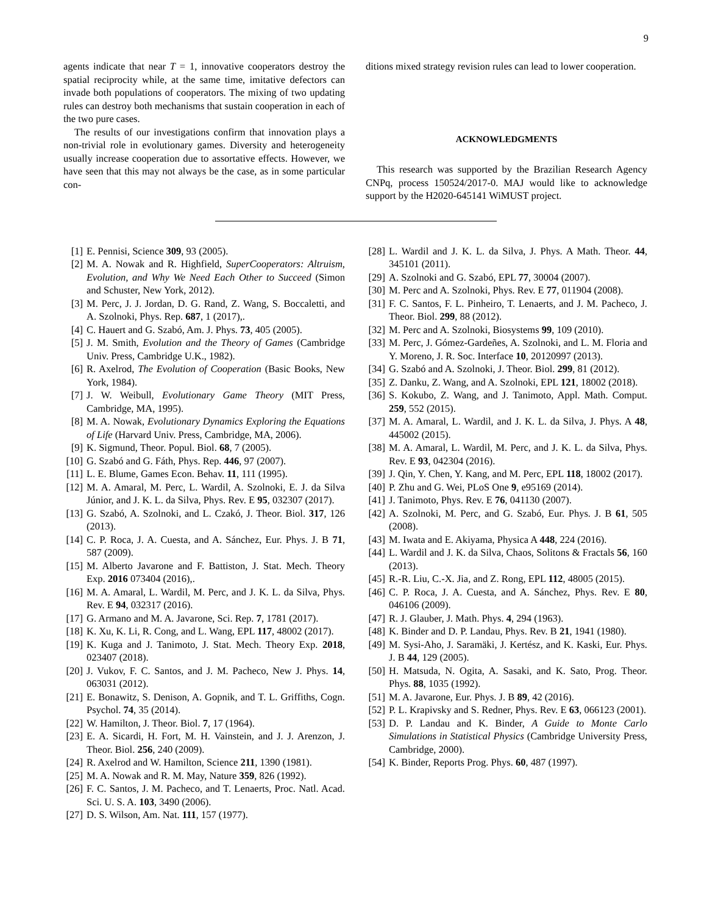9
agents indicate that near T = 1, innovative cooperators destroy the spatial reciprocity while, at the same time, imitative defectors can invade both populations of cooperators. The mixing of two updating rules can destroy both mechanisms that sustain cooperation in each of the two pure cases.
The results of our investigations confirm that innovation plays a non-trivial role in evolutionary games. Diversity and heterogeneity usually increase cooperation due to assortative effects. However, we have seen that this may not always be the case, as in some particular con-
ditions mixed strategy revision rules can lead to lower cooperation.
ACKNOWLEDGMENTS
This research was supported by the Brazilian Research Agency CNPq, process 150524/2017-0. MAJ would like to acknowledge support by the H2020-645141 WiMUST project.
[1] E. Pennisi, Science 309, 93 (2005).
[2] M. A. Nowak and R. Highfield, SuperCooperators: Altruism, Evolution, and Why We Need Each Other to Succeed (Simon and Schuster, New York, 2012).
[3] M. Perc, J. J. Jordan, D. G. Rand, Z. Wang, S. Boccaletti, and A. Szolnoki, Phys. Rep. 687, 1 (2017),.
[4] C. Hauert and G. Szabó, Am. J. Phys. 73, 405 (2005).
[5] J. M. Smith, Evolution and the Theory of Games (Cambridge Univ. Press, Cambridge U.K., 1982).
[6] R. Axelrod, The Evolution of Cooperation (Basic Books, New York, 1984).
[7] J. W. Weibull, Evolutionary Game Theory (MIT Press, Cambridge, MA, 1995).
[8] M. A. Nowak, Evolutionary Dynamics Exploring the Equations of Life (Harvard Univ. Press, Cambridge, MA, 2006).
[9] K. Sigmund, Theor. Popul. Biol. 68, 7 (2005).
[10] G. Szabó and G. Fáth, Phys. Rep. 446, 97 (2007).
[11] L. E. Blume, Games Econ. Behav. 11, 111 (1995).
[12] M. A. Amaral, M. Perc, L. Wardil, A. Szolnoki, E. J. da Silva Júnior, and J. K. L. da Silva, Phys. Rev. E 95, 032307 (2017).
[13] G. Szabó, A. Szolnoki, and L. Czakó, J. Theor. Biol. 317, 126 (2013).
[14] C. P. Roca, J. A. Cuesta, and A. Sánchez, Eur. Phys. J. B 71, 587 (2009).
[15] M. Alberto Javarone and F. Battiston, J. Stat. Mech. Theory Exp. 2016 073404 (2016),.
[16] M. A. Amaral, L. Wardil, M. Perc, and J. K. L. da Silva, Phys. Rev. E 94, 032317 (2016).
[17] G. Armano and M. A. Javarone, Sci. Rep. 7, 1781 (2017).
[18] K. Xu, K. Li, R. Cong, and L. Wang, EPL 117, 48002 (2017).
[19] K. Kuga and J. Tanimoto, J. Stat. Mech. Theory Exp. 2018, 023407 (2018).
[20] J. Vukov, F. C. Santos, and J. M. Pacheco, New J. Phys. 14, 063031 (2012).
[21] E. Bonawitz, S. Denison, A. Gopnik, and T. L. Griffiths, Cogn. Psychol. 74, 35 (2014).
[22] W. Hamilton, J. Theor. Biol. 7, 17 (1964).
[23] E. A. Sicardi, H. Fort, M. H. Vainstein, and J. J. Arenzon, J. Theor. Biol. 256, 240 (2009).
[24] R. Axelrod and W. Hamilton, Science 211, 1390 (1981).
[25] M. A. Nowak and R. M. May, Nature 359, 826 (1992).
[26] F. C. Santos, J. M. Pacheco, and T. Lenaerts, Proc. Natl. Acad. Sci. U. S. A. 103, 3490 (2006).
[27] D. S. Wilson, Am. Nat. 111, 157 (1977).
[28] L. Wardil and J. K. L. da Silva, J. Phys. A Math. Theor. 44, 345101 (2011).
[29] A. Szolnoki and G. Szabó, EPL 77, 30004 (2007).
[30] M. Perc and A. Szolnoki, Phys. Rev. E 77, 011904 (2008).
[31] F. C. Santos, F. L. Pinheiro, T. Lenaerts, and J. M. Pacheco, J. Theor. Biol. 299, 88 (2012).
[32] M. Perc and A. Szolnoki, Biosystems 99, 109 (2010).
[33] M. Perc, J. Gómez-Gardeñes, A. Szolnoki, and L. M. Floria and Y. Moreno, J. R. Soc. Interface 10, 20120997 (2013).
[34] G. Szabó and A. Szolnoki, J. Theor. Biol. 299, 81 (2012).
[35] Z. Danku, Z. Wang, and A. Szolnoki, EPL 121, 18002 (2018).
[36] S. Kokubo, Z. Wang, and J. Tanimoto, Appl. Math. Comput. 259, 552 (2015).
[37] M. A. Amaral, L. Wardil, and J. K. L. da Silva, J. Phys. A 48, 445002 (2015).
[38] M. A. Amaral, L. Wardil, M. Perc, and J. K. L. da Silva, Phys. Rev. E 93, 042304 (2016).
[39] J. Qin, Y. Chen, Y. Kang, and M. Perc, EPL 118, 18002 (2017).
[40] P. Zhu and G. Wei, PLoS One 9, e95169 (2014).
[41] J. Tanimoto, Phys. Rev. E 76, 041130 (2007).
[42] A. Szolnoki, M. Perc, and G. Szabó, Eur. Phys. J. B 61, 505 (2008).
[43] M. Iwata and E. Akiyama, Physica A 448, 224 (2016).
[44] L. Wardil and J. K. da Silva, Chaos, Solitons & Fractals 56, 160 (2013).
[45] R.-R. Liu, C.-X. Jia, and Z. Rong, EPL 112, 48005 (2015).
[46] C. P. Roca, J. A. Cuesta, and A. Sánchez, Phys. Rev. E 80, 046106 (2009).
[47] R. J. Glauber, J. Math. Phys. 4, 294 (1963).
[48] K. Binder and D. P. Landau, Phys. Rev. B 21, 1941 (1980).
[49] M. Sysi-Aho, J. Saramäki, J. Kertész, and K. Kaski, Eur. Phys. J. B 44, 129 (2005).
[50] H. Matsuda, N. Ogita, A. Sasaki, and K. Sato, Prog. Theor. Phys. 88, 1035 (1992).
[51] M. A. Javarone, Eur. Phys. J. B 89, 42 (2016).
[52] P. L. Krapivsky and S. Redner, Phys. Rev. E 63, 066123 (2001).
[53] D. P. Landau and K. Binder, A Guide to Monte Carlo Simulations in Statistical Physics (Cambridge University Press, Cambridge, 2000).
[54] K. Binder, Reports Prog. Phys. 60, 487 (1997).